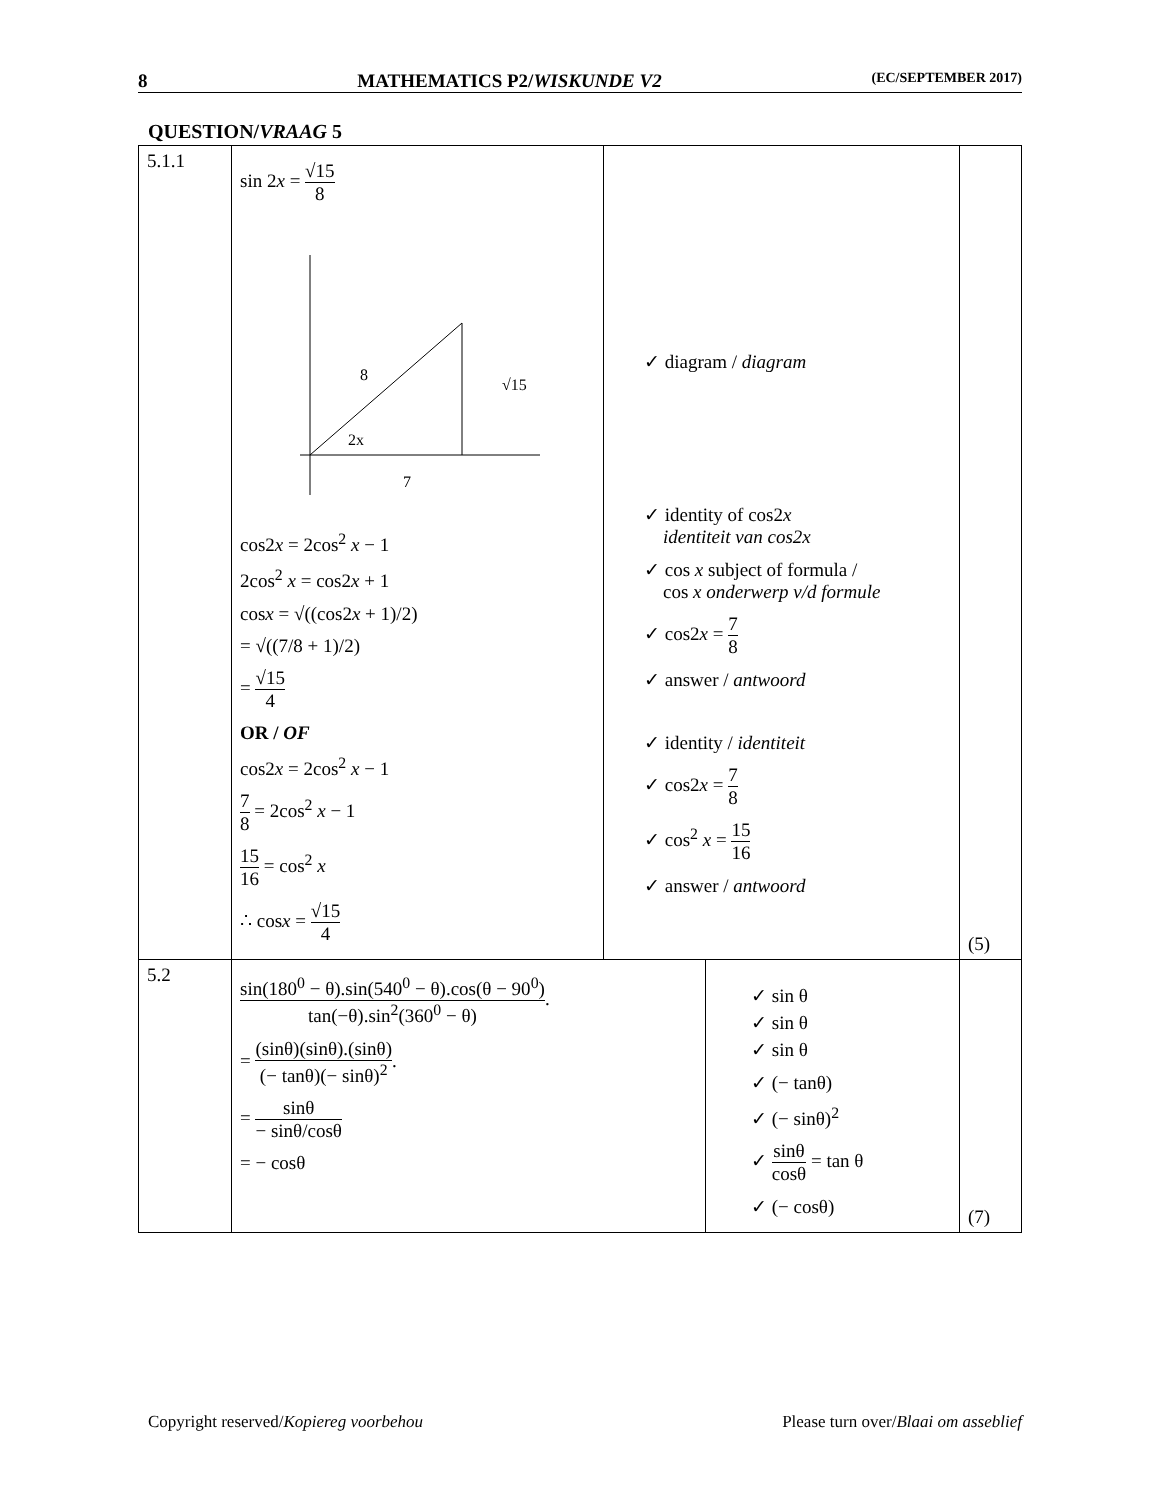8 MATHEMATICS P2/WISKUNDE V2 (EC/SEPTEMBER 2017)
QUESTION/VRAAG 5
| 5.1.1 | sin 2 x = √15 8 8 √15 2x 7 cos2 x = 2cos<sup>2</sup> x − 1 2cos<sup>2</sup> x = cos2 x + 1 cos x = √((cos2 x + 1)/2) = √((7/8 + 1)/2) = √15 4 OR / OF cos2 x = 2cos<sup>2</sup> x − 1 7 8 = 2cos<sup>2</sup> x − 1 15 16 = cos<sup>2</sup> x ∴ cos x = √15 4 | ✓ diagram / diagram ✓ identity of cos2 x identiteit van cos2x ✓ cos x subject of formula / cos x onderwerp v/d formule ✓ cos2 x = 7 8 ✓ answer / antwoord ✓ identity / identiteit ✓ cos2 x = 7 8 ✓ cos<sup>2</sup> x = 15 16 ✓ answer / antwoord | | (5) |
| 5.2 | sin(180<sup>0</sup> − θ).sin(540<sup>0</sup> − θ).cos(θ − 90<sup>0</sup>) tan(−θ).sin<sup>2</sup>(360<sup>0</sup> − θ) . = (sinθ)(sinθ).(sinθ) (− tanθ)(− sinθ)<sup>2</sup> . = sinθ − sinθ/cosθ = − cosθ | | ✓ sin θ ✓ sin θ ✓ sin θ ✓ (− tanθ) ✓ (− sinθ)<sup>2</sup> ✓ sinθ cosθ = tan θ ✓ (− cosθ) | (7) |
Copyright reserved/Kopiereg voorbehou Please turn over/Blaai om asseblief